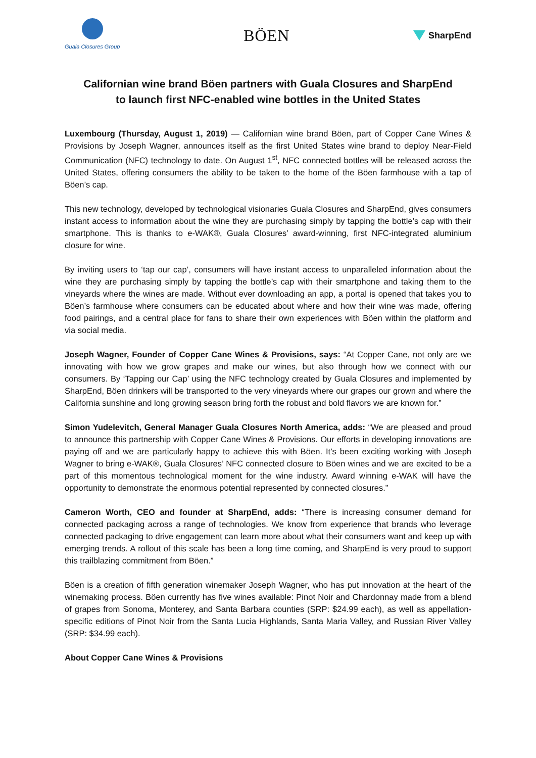Guala Closures Group
BÖEN
SharpEnd
Californian wine brand Böen partners with Guala Closures and SharpEnd
to launch first NFC-enabled wine bottles in the United States
Luxembourg (Thursday, August 1, 2019) — Californian wine brand Böen, part of Copper Cane Wines & Provisions by Joseph Wagner, announces itself as the first United States wine brand to deploy Near-Field Communication (NFC) technology to date. On August 1<sup>st</sup>, NFC connected bottles will be released across the United States, offering consumers the ability to be taken to the home of the Böen farmhouse with a tap of Böen’s cap.
This new technology, developed by technological visionaries Guala Closures and SharpEnd, gives consumers instant access to information about the wine they are purchasing simply by tapping the bottle’s cap with their smartphone. This is thanks to e-WAK®, Guala Closures’ award-winning, first NFC-integrated aluminium closure for wine.
By inviting users to ‘tap our cap’, consumers will have instant access to unparalleled information about the wine they are purchasing simply by tapping the bottle’s cap with their smartphone and taking them to the vineyards where the wines are made. Without ever downloading an app, a portal is opened that takes you to Böen’s farmhouse where consumers can be educated about where and how their wine was made, offering food pairings, and a central place for fans to share their own experiences with Böen within the platform and via social media.
Joseph Wagner, Founder of Copper Cane Wines & Provisions, says: “At Copper Cane, not only are we innovating with how we grow grapes and make our wines, but also through how we connect with our consumers. By ‘Tapping our Cap’ using the NFC technology created by Guala Closures and implemented by SharpEnd, Böen drinkers will be transported to the very vineyards where our grapes our grown and where the California sunshine and long growing season bring forth the robust and bold flavors we are known for.”
Simon Yudelevitch, General Manager Guala Closures North America, adds: “We are pleased and proud to announce this partnership with Copper Cane Wines & Provisions. Our efforts in developing innovations are paying off and we are particularly happy to achieve this with Böen. It’s been exciting working with Joseph Wagner to bring e-WAK®, Guala Closures’ NFC connected closure to Böen wines and we are excited to be a part of this momentous technological moment for the wine industry. Award winning e-WAK will have the opportunity to demonstrate the enormous potential represented by connected closures.”
Cameron Worth, CEO and founder at SharpEnd, adds: “There is increasing consumer demand for connected packaging across a range of technologies. We know from experience that brands who leverage connected packaging to drive engagement can learn more about what their consumers want and keep up with emerging trends. A rollout of this scale has been a long time coming, and SharpEnd is very proud to support this trailblazing commitment from Böen.”
Böen is a creation of fifth generation winemaker Joseph Wagner, who has put innovation at the heart of the winemaking process. Böen currently has five wines available: Pinot Noir and Chardonnay made from a blend of grapes from Sonoma, Monterey, and Santa Barbara counties (SRP: $24.99 each), as well as appellation-specific editions of Pinot Noir from the Santa Lucia Highlands, Santa Maria Valley, and Russian River Valley (SRP: $34.99 each).
About Copper Cane Wines & Provisions